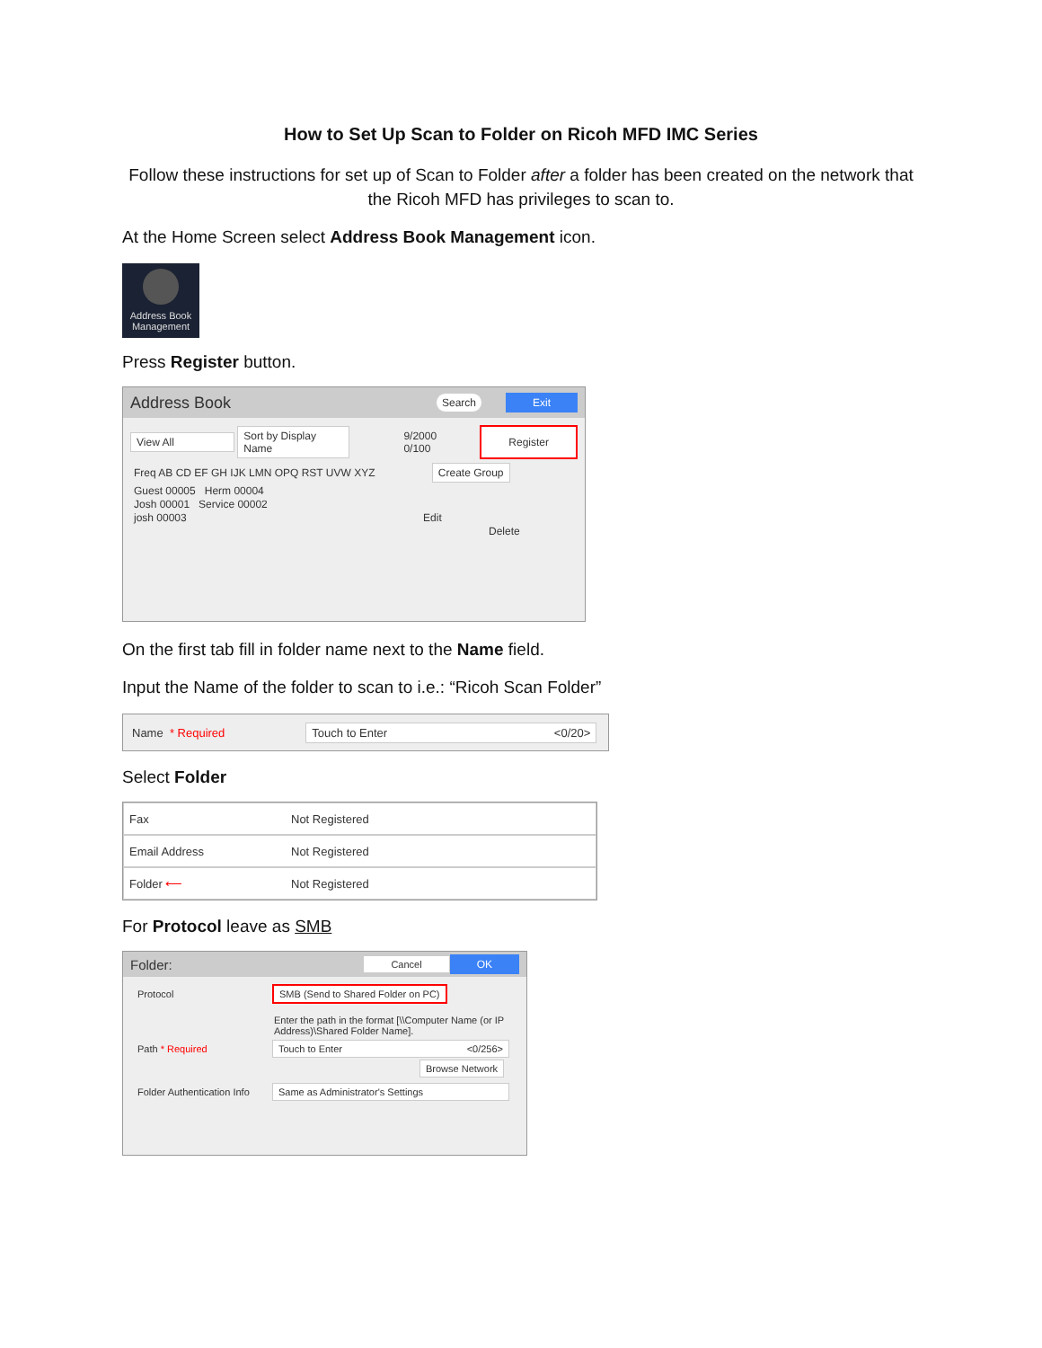How to Set Up Scan to Folder on Ricoh MFD IMC Series
Follow these instructions for set up of Scan to Folder after a folder has been created on the network that the Ricoh MFD has privileges to scan to.
At the Home Screen select Address Book Management icon.
Address Book Management
Press Register button.
Address Book Search Exit
View All Sort by Display Name 9/2000 0/100 Register
Freq AB CD EF GH IJK LMN OPQ RST UVW XYZ Create Group
Guest 00005 Herm 00004
Josh 00001 Service 00002
josh 00003 Edit
Delete
On the first tab fill in folder name next to the Name field.
Input the Name of the folder to scan to i.e.: “Ricoh Scan Folder”
Name * Required Touch to Enter <0/20>
Select Folder
Fax Not Registered
Email Address Not Registered
Folder ⟵ Not Registered
For Protocol leave as SMB
Folder: Cancel OK
Protocol SMB (Send to Shared Folder on PC)
Enter the path in the format [\\Computer Name (or IP Address)\Shared Folder Name].
Path * Required Touch to Enter <0/256>
Browse Network
Folder Authentication Info Same as Administrator's Settings